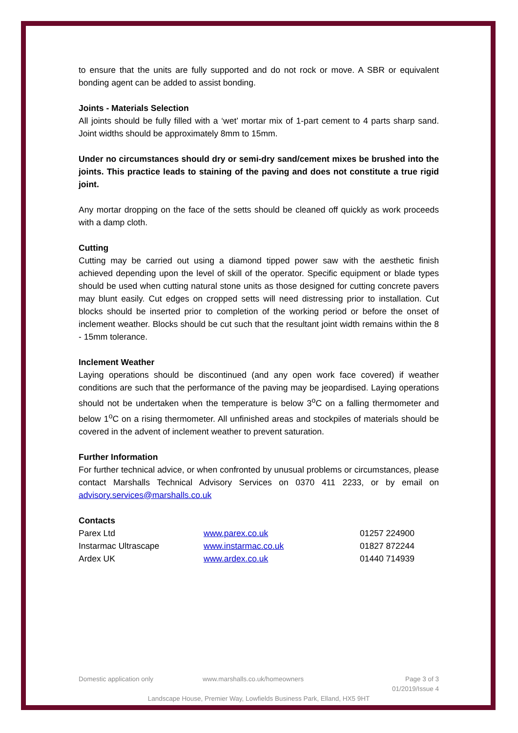to ensure that the units are fully supported and do not rock or move. A SBR or equivalent bonding agent can be added to assist bonding.
Joints - Materials Selection
All joints should be fully filled with a ‘wet’ mortar mix of 1-part cement to 4 parts sharp sand. Joint widths should be approximately 8mm to 15mm.
Under no circumstances should dry or semi-dry sand/cement mixes be brushed into the joints. This practice leads to staining of the paving and does not constitute a true rigid joint.
Any mortar dropping on the face of the setts should be cleaned off quickly as work proceeds with a damp cloth.
Cutting
Cutting may be carried out using a diamond tipped power saw with the aesthetic finish achieved depending upon the level of skill of the operator. Specific equipment or blade types should be used when cutting natural stone units as those designed for cutting concrete pavers may blunt easily. Cut edges on cropped setts will need distressing prior to installation. Cut blocks should be inserted prior to completion of the working period or before the onset of inclement weather. Blocks should be cut such that the resultant joint width remains within the 8 - 15mm tolerance.
Inclement Weather
Laying operations should be discontinued (and any open work face covered) if weather conditions are such that the performance of the paving may be jeopardised. Laying operations should not be undertaken when the temperature is below 3<sup>o</sup>C on a falling thermometer and below 1<sup>o</sup>C on a rising thermometer. All unfinished areas and stockpiles of materials should be covered in the advent of inclement weather to prevent saturation.
Further Information
For further technical advice, or when confronted by unusual problems or circumstances, please contact Marshalls Technical Advisory Services on 0370 411 2233, or by email on advisory.services@marshalls.co.uk
Contacts
| Parex Ltd | www.parex.co.uk | 01257 224900 |
| Instarmac Ultrascape | www.instarmac.co.uk | 01827 872244 |
| Ardex UK | www.ardex.co.uk | 01440 714939 |
Domestic application only www.marshalls.co.uk/homeowners Page 3 of 3
01/2019/Issue 4
Landscape House, Premier Way, Lowfields Business Park, Elland, HX5 9HT